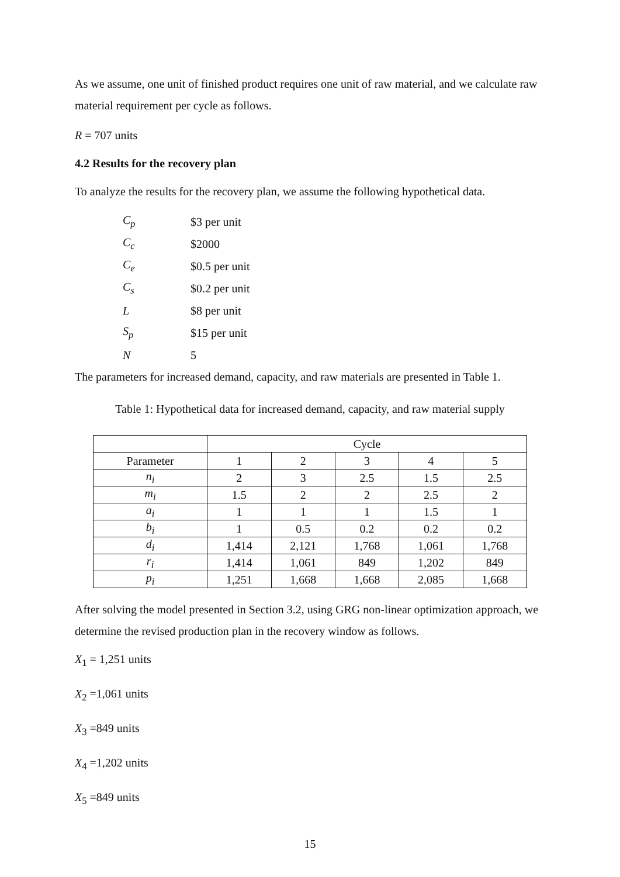As we assume, one unit of finished product requires one unit of raw material, and we calculate raw material requirement per cycle as follows.
R = 707 units
4.2 Results for the recovery plan
To analyze the results for the recovery plan, we assume the following hypothetical data.
| C<sub>p</sub> | $3 per unit |
| C<sub>c</sub> | $2000 |
| C<sub>e</sub> | $0.5 per unit |
| C<sub>s</sub> | $0.2 per unit |
| L | $8 per unit |
| S<sub>p</sub> | $15 per unit |
| N | 5 |
The parameters for increased demand, capacity, and raw materials are presented in Table 1.
Table 1: Hypothetical data for increased demand, capacity, and raw material supply
| | Cycle | | | | |
| --- | --- | --- | --- | --- | --- |
| Parameter | 1 | 2 | 3 | 4 | 5 |
| n<sub>i</sub> | 2 | 3 | 2.5 | 1.5 | 2.5 |
| m<sub>i</sub> | 1.5 | 2 | 2 | 2.5 | 2 |
| a<sub>i</sub> | 1 | 1 | 1 | 1.5 | 1 |
| b<sub>i</sub> | 1 | 0.5 | 0.2 | 0.2 | 0.2 |
| d<sub>i</sub> | 1,414 | 2,121 | 1,768 | 1,061 | 1,768 |
| r<sub>i</sub> | 1,414 | 1,061 | 849 | 1,202 | 849 |
| p<sub>i</sub> | 1,251 | 1,668 | 1,668 | 2,085 | 1,668 |
After solving the model presented in Section 3.2, using GRG non-linear optimization approach, we determine the revised production plan in the recovery window as follows.
X<sub>1</sub> = 1,251 units
X<sub>2</sub> =1,061 units
X<sub>3</sub> =849 units
X<sub>4</sub> =1,202 units
X<sub>5</sub> =849 units
15